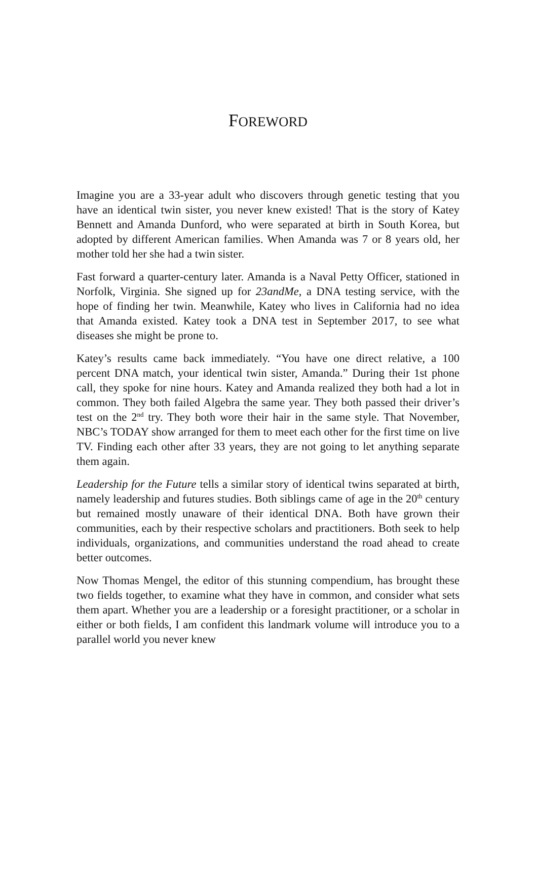FOREWORD
Imagine you are a 33-year adult who discovers through genetic testing that you have an identical twin sister, you never knew existed! That is the story of Katey Bennett and Amanda Dunford, who were separated at birth in South Korea, but adopted by different American families. When Amanda was 7 or 8 years old, her mother told her she had a twin sister.
Fast forward a quarter-century later. Amanda is a Naval Petty Officer, stationed in Norfolk, Virginia. She signed up for 23andMe, a DNA testing service, with the hope of finding her twin. Meanwhile, Katey who lives in California had no idea that Amanda existed. Katey took a DNA test in September 2017, to see what diseases she might be prone to.
Katey’s results came back immediately. “You have one direct relative, a 100 percent DNA match, your identical twin sister, Amanda.” During their 1st phone call, they spoke for nine hours. Katey and Amanda realized they both had a lot in common. They both failed Algebra the same year. They both passed their driver’s test on the 2<sup>nd</sup> try. They both wore their hair in the same style. That November, NBC’s TODAY show arranged for them to meet each other for the first time on live TV. Finding each other after 33 years, they are not going to let anything separate them again.
Leadership for the Future tells a similar story of identical twins separated at birth, namely leadership and futures studies. Both siblings came of age in the 20<sup>th</sup> century but remained mostly unaware of their identical DNA. Both have grown their communities, each by their respective scholars and practitioners. Both seek to help individuals, organizations, and communities understand the road ahead to create better outcomes.
Now Thomas Mengel, the editor of this stunning compendium, has brought these two fields together, to examine what they have in common, and consider what sets them apart. Whether you are a leadership or a foresight practitioner, or a scholar in either or both fields, I am confident this landmark volume will introduce you to a parallel world you never knew